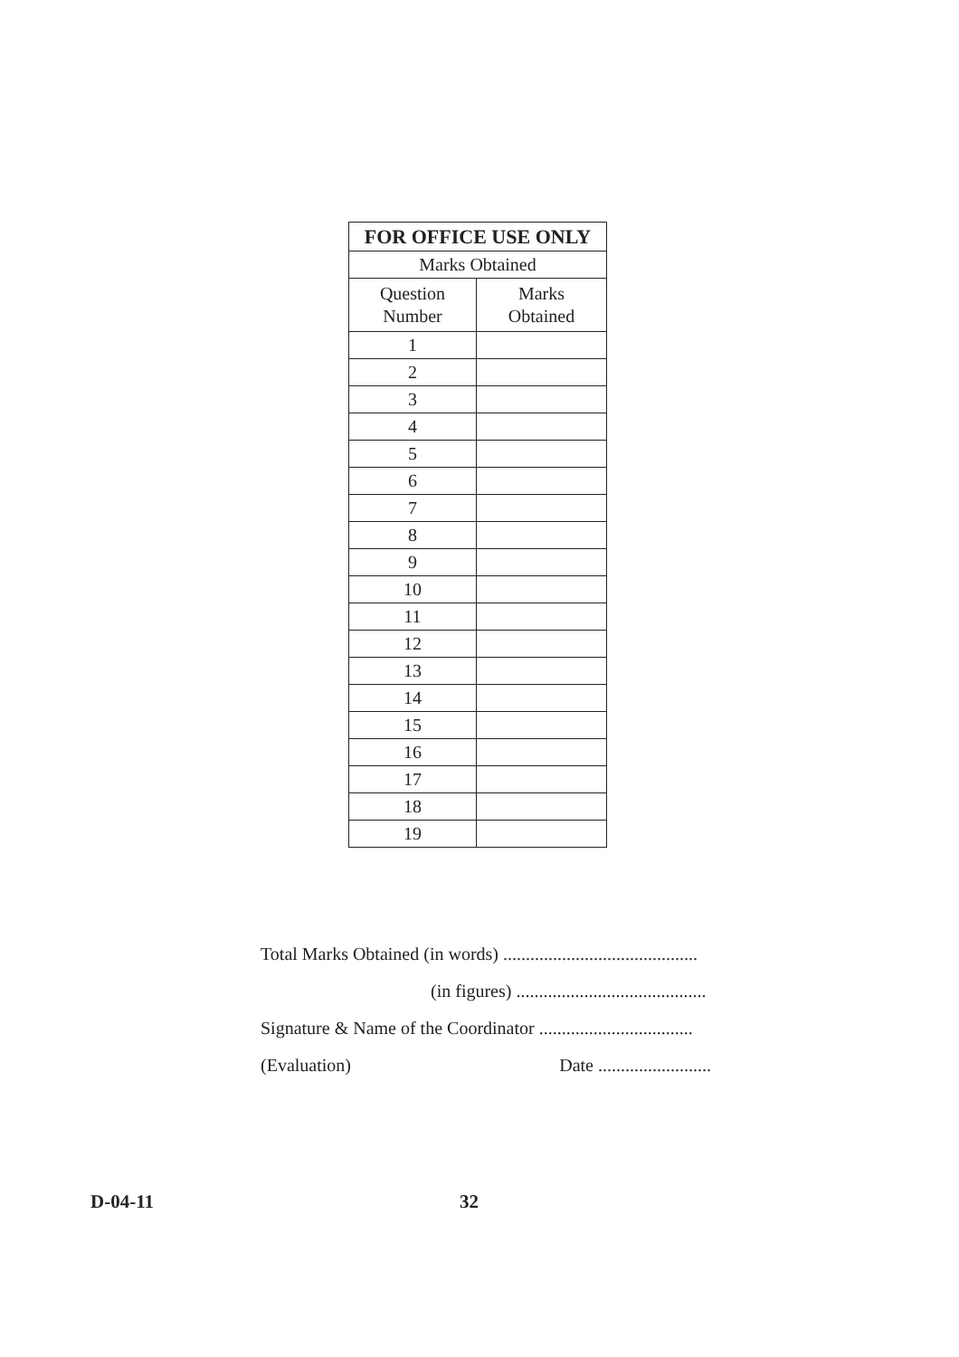| FOR OFFICE USE ONLY | |
| --- | --- |
| Marks Obtained | |
| Question Number | Marks Obtained |
| 1 | |
| 2 | |
| 3 | |
| 4 | |
| 5 | |
| 6 | |
| 7 | |
| 8 | |
| 9 | |
| 10 | |
| 11 | |
| 12 | |
| 13 | |
| 14 | |
| 15 | |
| 16 | |
| 17 | |
| 18 | |
| 19 | |
Total Marks Obtained (in words) ...........................................
(in figures) ..........................................
Signature & Name of the Coordinator ..................................
(Evaluation) Date .........................
D-04-11 32